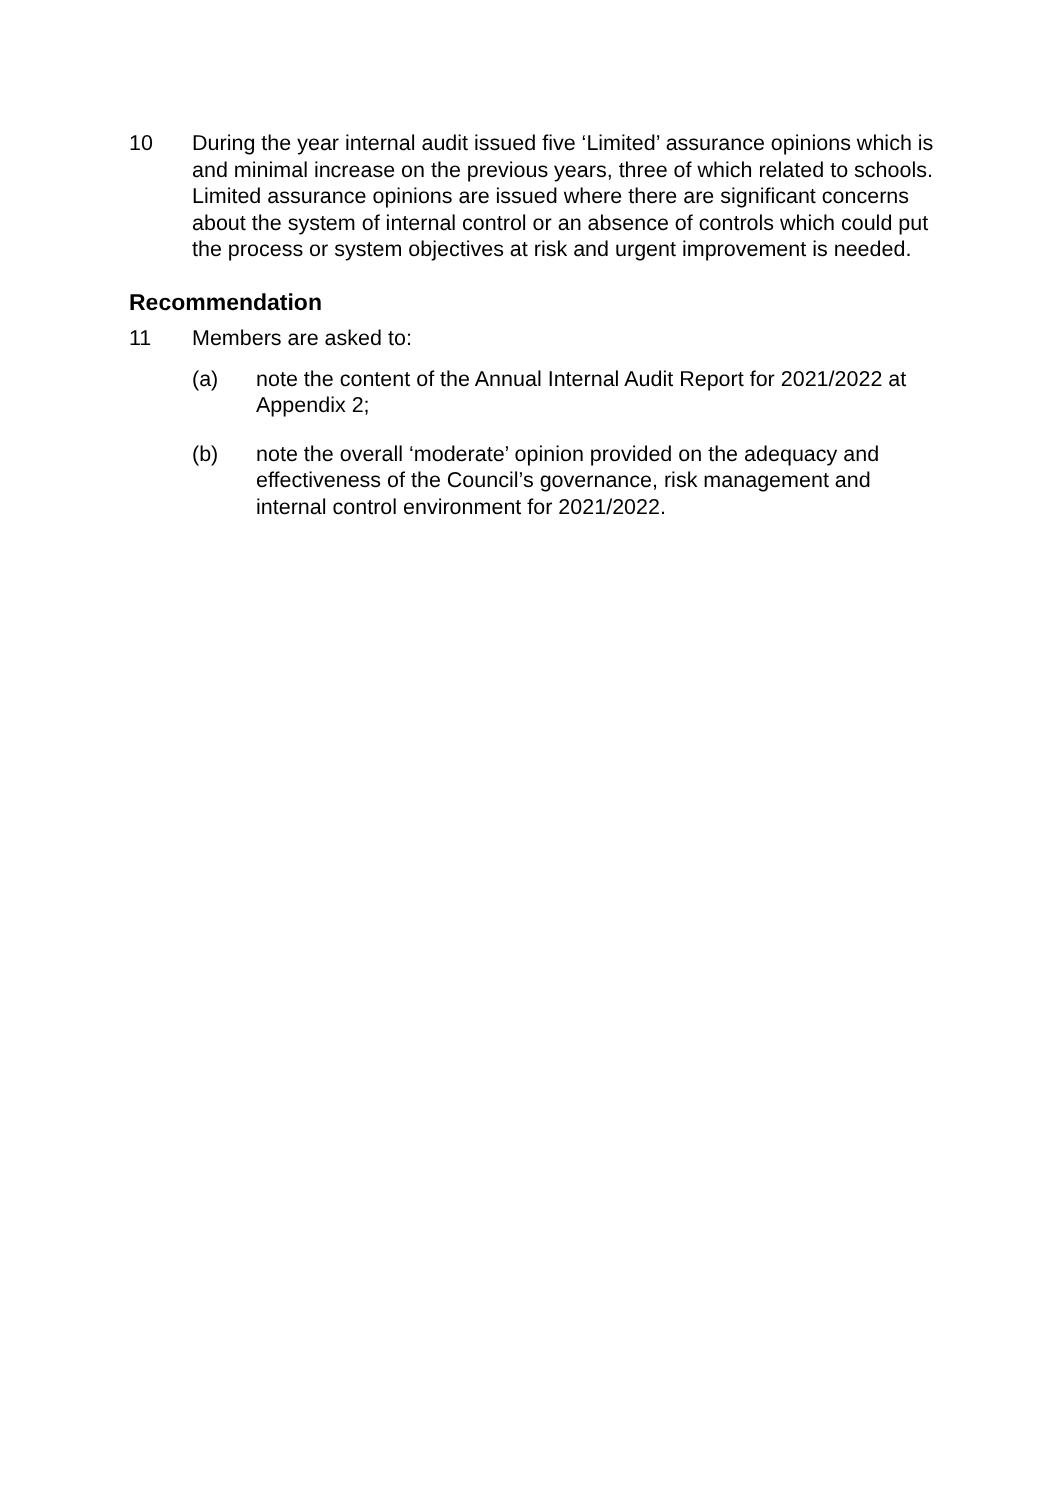10 During the year internal audit issued five ‘Limited’ assurance opinions which is and minimal increase on the previous years, three of which related to schools. Limited assurance opinions are issued where there are significant concerns about the system of internal control or an absence of controls which could put the process or system objectives at risk and urgent improvement is needed.
Recommendation
11 Members are asked to:
(a) note the content of the Annual Internal Audit Report for 2021/2022 at Appendix 2;
(b) note the overall ‘moderate’ opinion provided on the adequacy and effectiveness of the Council’s governance, risk management and internal control environment for 2021/2022.